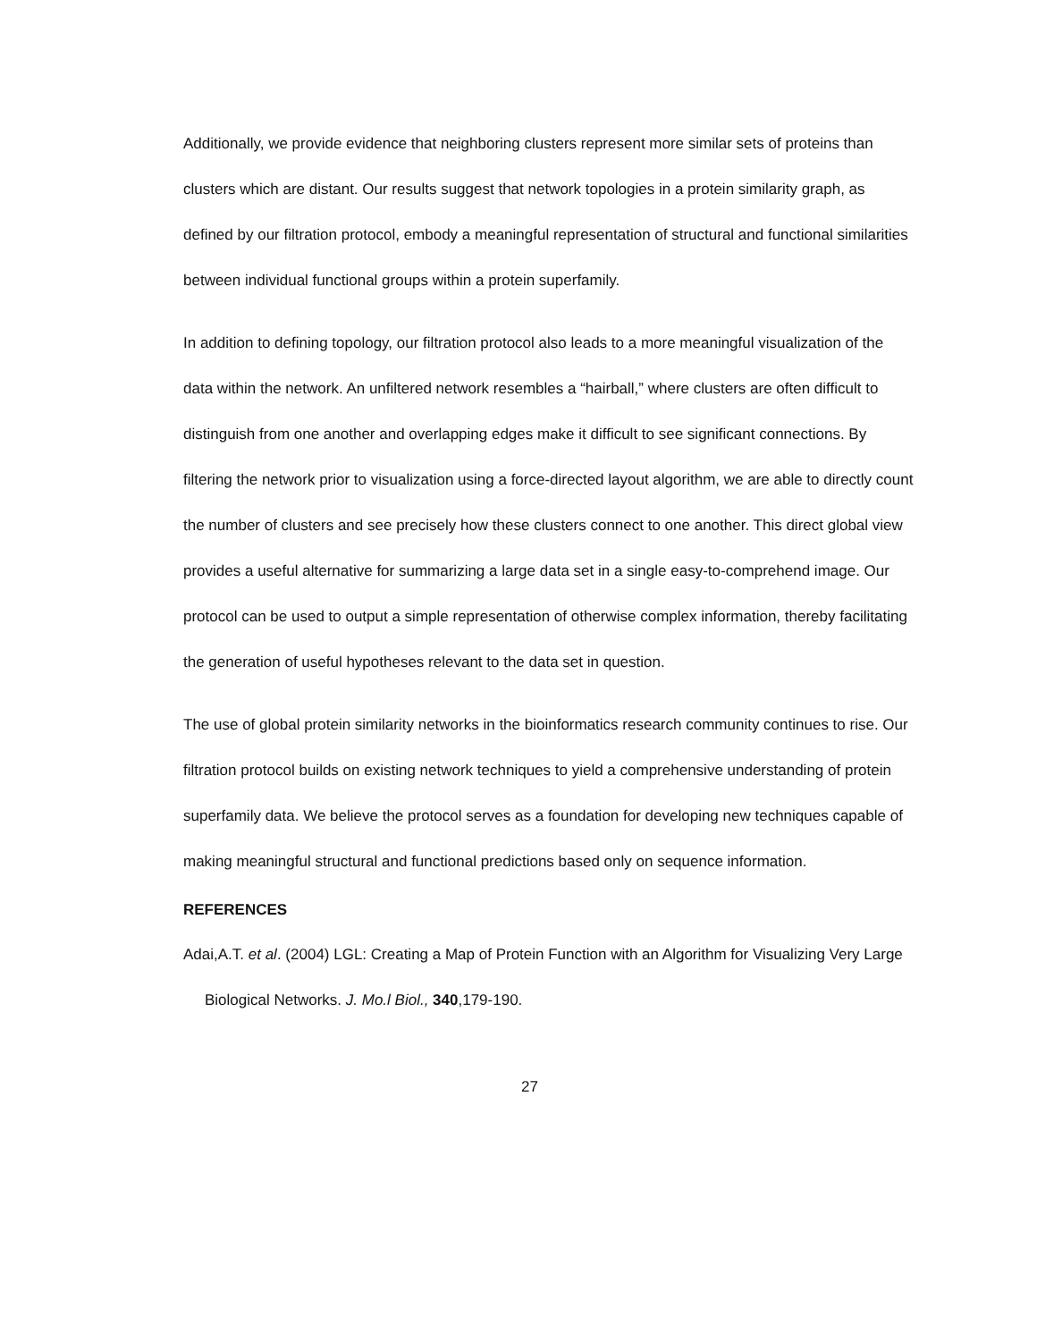Additionally, we provide evidence that neighboring clusters represent more similar sets of proteins than clusters which are distant. Our results suggest that network topologies in a protein similarity graph, as defined by our filtration protocol, embody a meaningful representation of structural and functional similarities between individual functional groups within a protein superfamily.
In addition to defining topology, our filtration protocol also leads to a more meaningful visualization of the data within the network. An unfiltered network resembles a “hairball,” where clusters are often difficult to distinguish from one another and overlapping edges make it difficult to see significant connections. By filtering the network prior to visualization using a force-directed layout algorithm, we are able to directly count the number of clusters and see precisely how these clusters connect to one another. This direct global view provides a useful alternative for summarizing a large data set in a single easy-to-comprehend image. Our protocol can be used to output a simple representation of otherwise complex information, thereby facilitating the generation of useful hypotheses relevant to the data set in question.
The use of global protein similarity networks in the bioinformatics research community continues to rise. Our filtration protocol builds on existing network techniques to yield a comprehensive understanding of protein superfamily data. We believe the protocol serves as a foundation for developing new techniques capable of making meaningful structural and functional predictions based only on sequence information.
REFERENCES
Adai,A.T. et al. (2004) LGL: Creating a Map of Protein Function with an Algorithm for Visualizing Very Large Biological Networks. J. Mo.l Biol., 340,179-190.
27